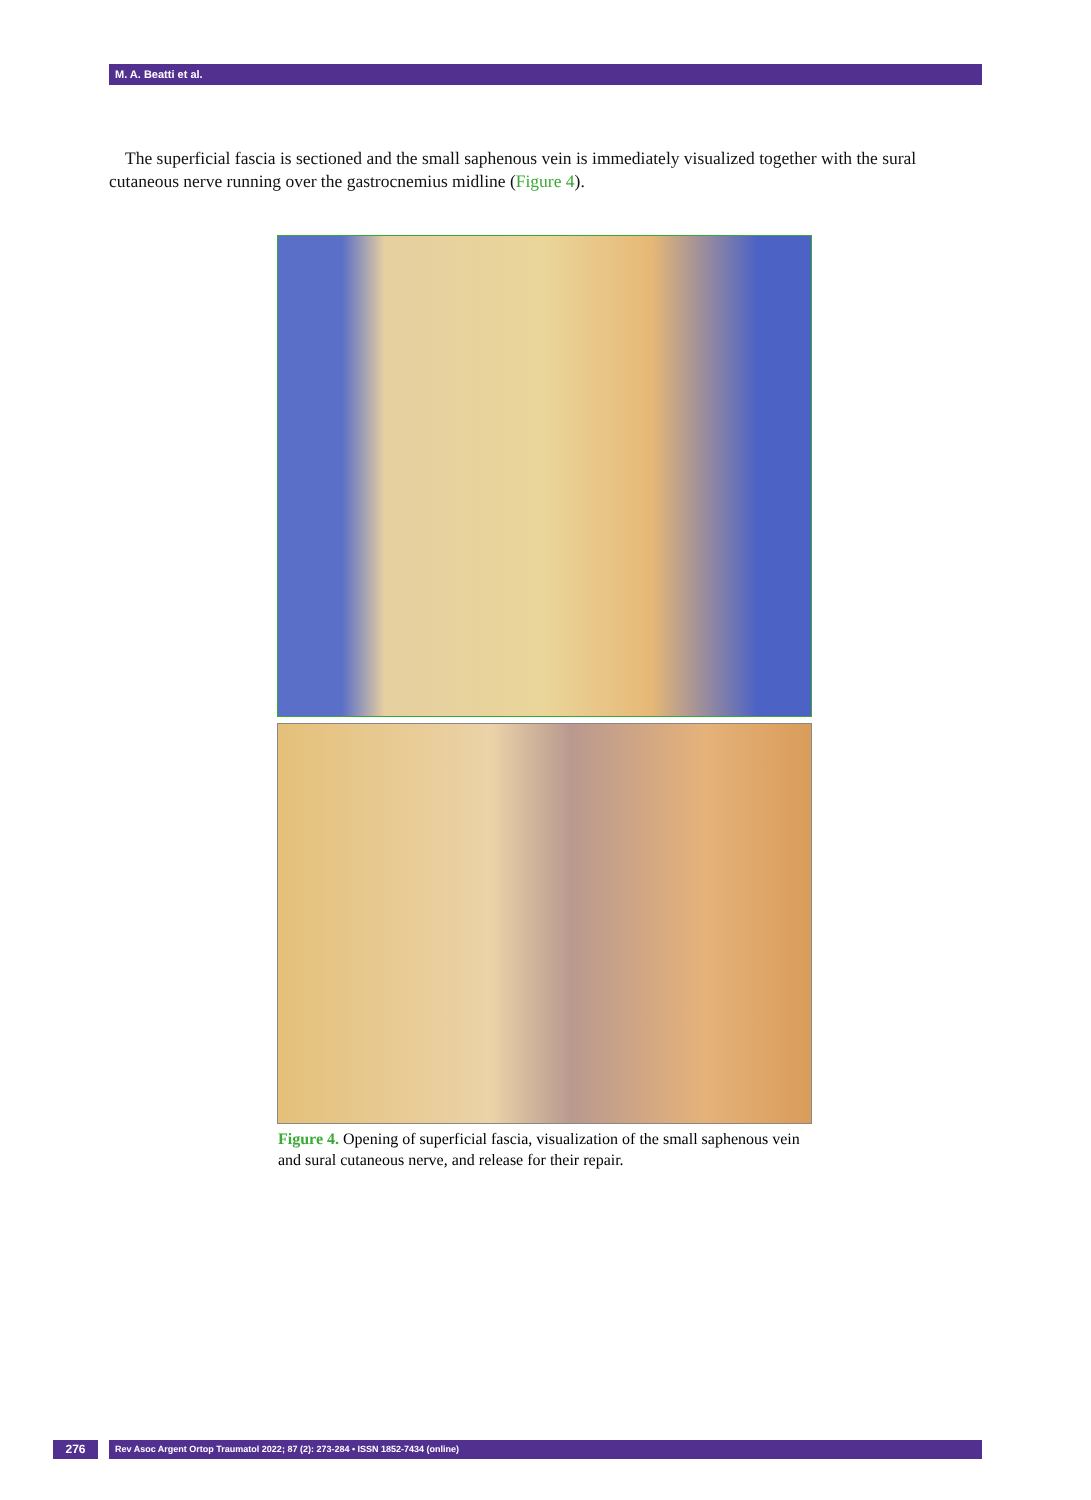M. A. Beatti et al.
The superficial fascia is sectioned and the small saphenous vein is immediately visualized together with the sural cutaneous nerve running over the gastrocnemius midline (Figure 4).
Figure 4. Opening of superficial fascia, visualization of the small saphenous vein and sural cutaneous nerve, and release for their repair.
276 Rev Asoc Argent Ortop Traumatol 2022; 87 (2): 273-284 • ISSN 1852-7434 (online)